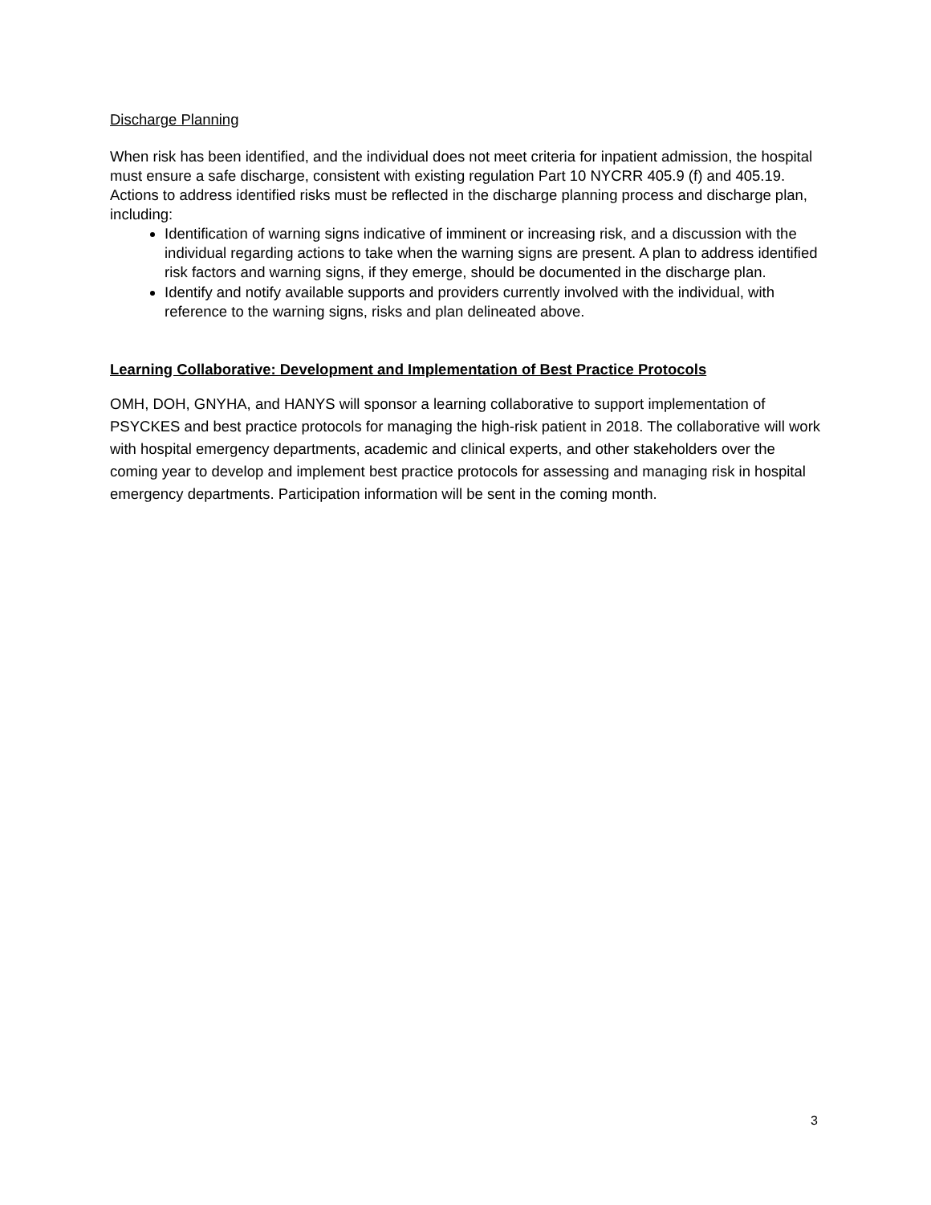Discharge Planning
When risk has been identified, and the individual does not meet criteria for inpatient admission, the hospital must ensure a safe discharge, consistent with existing regulation Part 10 NYCRR 405.9 (f) and 405.19. Actions to address identified risks must be reflected in the discharge planning process and discharge plan, including:
Identification of warning signs indicative of imminent or increasing risk, and a discussion with the individual regarding actions to take when the warning signs are present. A plan to address identified risk factors and warning signs, if they emerge, should be documented in the discharge plan.
Identify and notify available supports and providers currently involved with the individual, with reference to the warning signs, risks and plan delineated above.
Learning Collaborative: Development and Implementation of Best Practice Protocols
OMH, DOH, GNYHA, and HANYS will sponsor a learning collaborative to support implementation of PSYCKES and best practice protocols for managing the high-risk patient in 2018. The collaborative will work with hospital emergency departments, academic and clinical experts, and other stakeholders over the coming year to develop and implement best practice protocols for assessing and managing risk in hospital emergency departments. Participation information will be sent in the coming month.
3